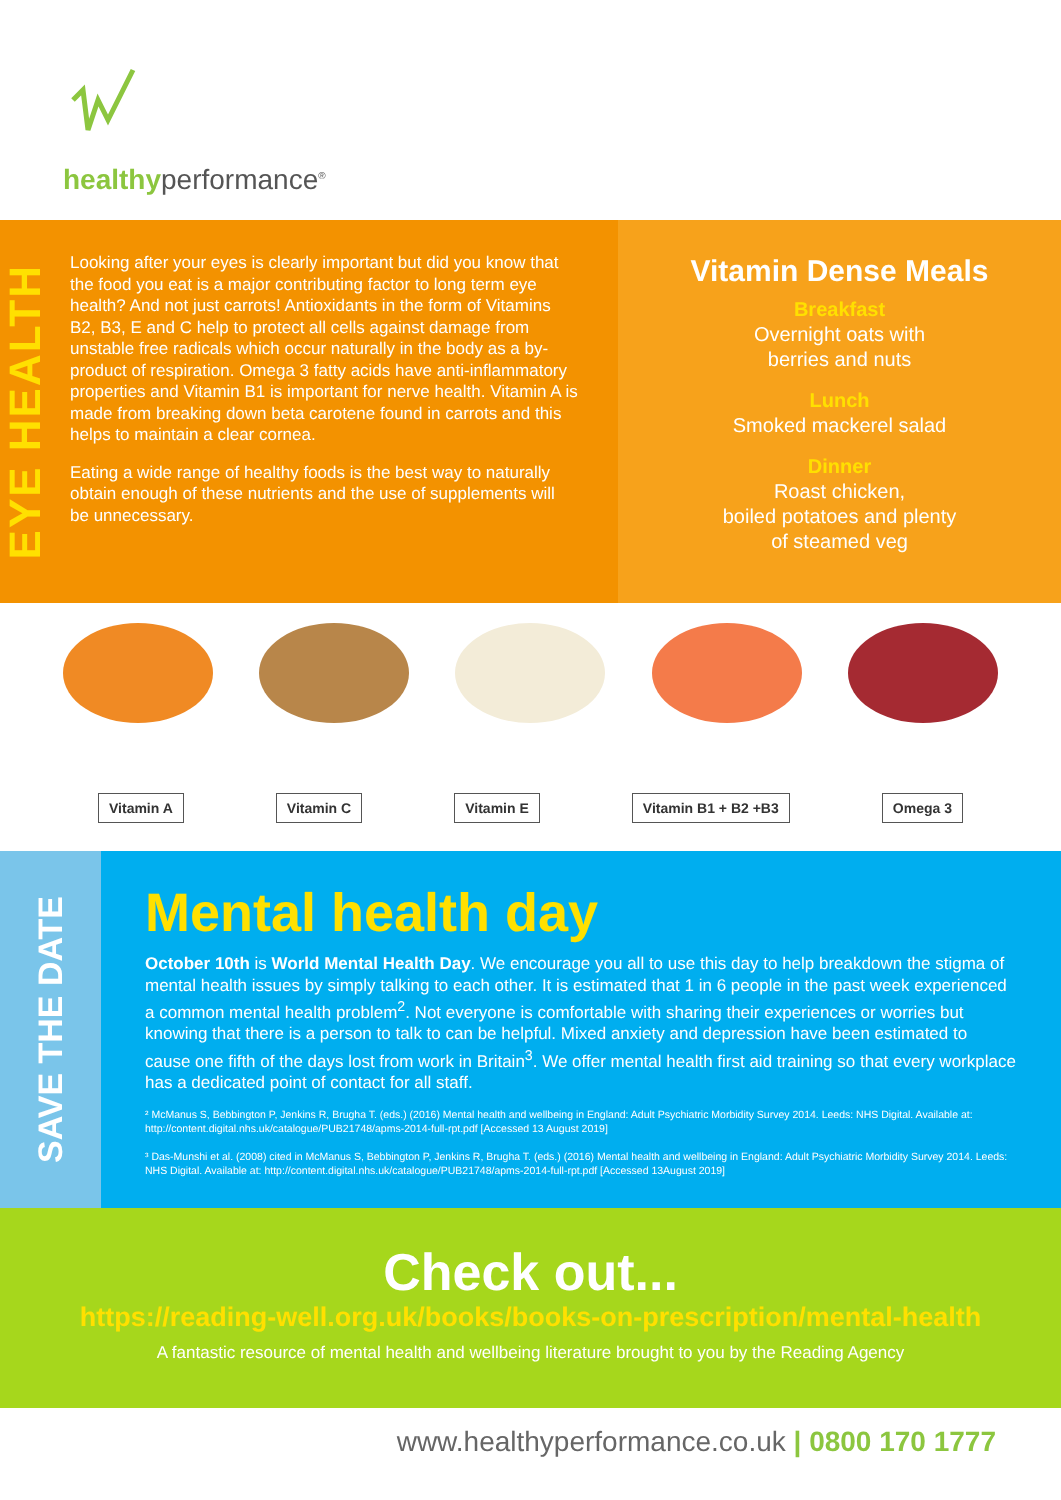healthyperformance<sup>®</sup>
EYE HEALTH
Looking after your eyes is clearly important but did you know that the food you eat is a major contributing factor to long term eye health? And not just carrots! Antioxidants in the form of Vitamins B2, B3, E and C help to protect all cells against damage from unstable free radicals which occur naturally in the body as a by-product of respiration. Omega 3 fatty acids have anti-inflammatory properties and Vitamin B1 is important for nerve health. Vitamin A is made from breaking down beta carotene found in carrots and this helps to maintain a clear cornea.
Eating a wide range of healthy foods is the best way to naturally obtain enough of these nutrients and the use of supplements will be unnecessary.
Vitamin Dense Meals
Breakfast
Overnight oats with
berries and nuts
Lunch
Smoked mackerel salad
Dinner
Roast chicken,
boiled potatoes and plenty
of steamed veg
Vitamin A Vitamin C Vitamin E Vitamin B1 + B2 +B3 Omega 3
SAVE THE DATE
Mental health day
October 10th is World Mental Health Day. We encourage you all to use this day to help breakdown the stigma of mental health issues by simply talking to each other. It is estimated that 1 in 6 people in the past week experienced a common mental health problem<sup>2</sup>. Not everyone is comfortable with sharing their experiences or worries but knowing that there is a person to talk to can be helpful. Mixed anxiety and depression have been estimated to cause one fifth of the days lost from work in Britain<sup>3</sup>. We offer mental health first aid training so that every workplace has a dedicated point of contact for all staff.
² McManus S, Bebbington P, Jenkins R, Brugha T. (eds.) (2016) Mental health and wellbeing in England: Adult Psychiatric Morbidity Survey 2014. Leeds: NHS Digital. Available at: http://content.digital.nhs.uk/catalogue/PUB21748/apms-2014-full-rpt.pdf [Accessed 13 August 2019]
³ Das-Munshi et al. (2008) cited in McManus S, Bebbington P, Jenkins R, Brugha T. (eds.) (2016) Mental health and wellbeing in England: Adult Psychiatric Morbidity Survey 2014. Leeds: NHS Digital. Available at: http://content.digital.nhs.uk/catalogue/PUB21748/apms-2014-full-rpt.pdf [Accessed 13August 2019]
Check out...
https://reading-well.org.uk/books/books-on-prescription/mental-health
A fantastic resource of mental health and wellbeing literature brought to you by the Reading Agency
www.healthyperformance.co.uk | 0800 170 1777